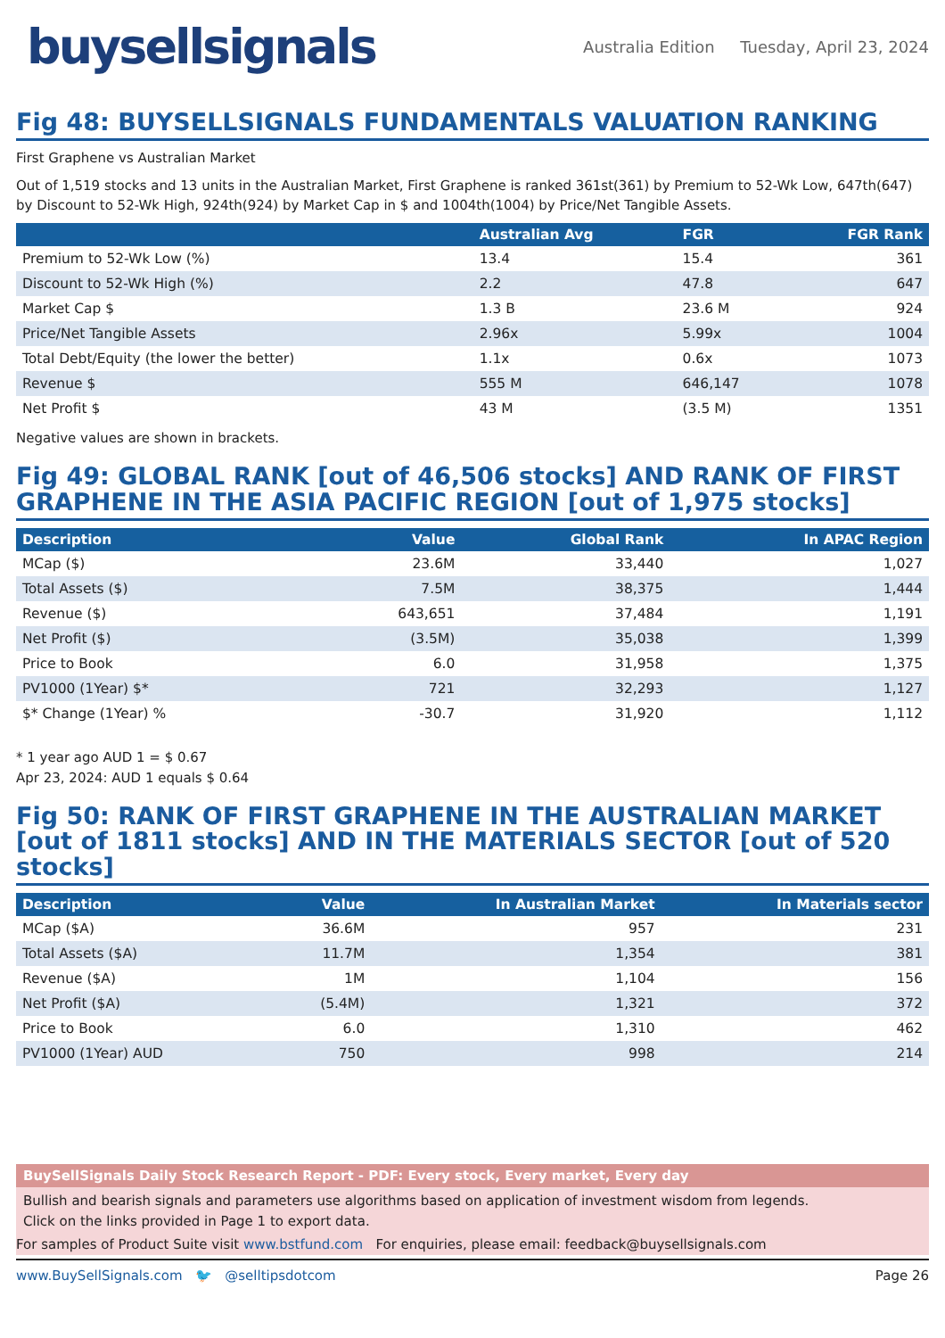buysellsignals
Australia Edition Tuesday, April 23, 2024
Fig 48: BUYSELLSIGNALS FUNDAMENTALS VALUATION RANKING
First Graphene vs Australian Market
Out of 1,519 stocks and 13 units in the Australian Market, First Graphene is ranked 361st(361) by Premium to 52-Wk Low, 647th(647) by Discount to 52-Wk High, 924th(924) by Market Cap in $ and 1004th(1004) by Price/Net Tangible Assets.
| | Australian Avg | FGR | FGR Rank |
| --- | --- | --- | --- |
| Premium to 52-Wk Low (%) | 13.4 | 15.4 | 361 |
| Discount to 52-Wk High (%) | 2.2 | 47.8 | 647 |
| Market Cap $ | 1.3 B | 23.6 M | 924 |
| Price/Net Tangible Assets | 2.96x | 5.99x | 1004 |
| Total Debt/Equity (the lower the better) | 1.1x | 0.6x | 1073 |
| Revenue $ | 555 M | 646,147 | 1078 |
| Net Profit $ | 43 M | (3.5 M) | 1351 |
Negative values are shown in brackets.
Fig 49: GLOBAL RANK [out of 46,506 stocks] AND RANK OF FIRST GRAPHENE IN THE ASIA PACIFIC REGION [out of 1,975 stocks]
| Description | Value | Global Rank | In APAC Region |
| --- | --- | --- | --- |
| MCap ($) | 23.6M | 33,440 | 1,027 |
| Total Assets ($) | 7.5M | 38,375 | 1,444 |
| Revenue ($) | 643,651 | 37,484 | 1,191 |
| Net Profit ($) | (3.5M) | 35,038 | 1,399 |
| Price to Book | 6.0 | 31,958 | 1,375 |
| PV1000 (1Year) $* | 721 | 32,293 | 1,127 |
| $* Change (1Year) % | -30.7 | 31,920 | 1,112 |
* 1 year ago AUD 1 = $ 0.67
Apr 23, 2024: AUD 1 equals $ 0.64
Fig 50: RANK OF FIRST GRAPHENE IN THE AUSTRALIAN MARKET [out of 1811 stocks] AND IN THE MATERIALS SECTOR [out of 520 stocks]
| Description | Value | In Australian Market | In Materials sector |
| --- | --- | --- | --- |
| MCap ($A) | 36.6M | 957 | 231 |
| Total Assets ($A) | 11.7M | 1,354 | 381 |
| Revenue ($A) | 1M | 1,104 | 156 |
| Net Profit ($A) | (5.4M) | 1,321 | 372 |
| Price to Book | 6.0 | 1,310 | 462 |
| PV1000 (1Year) AUD | 750 | 998 | 214 |
BuySellSignals Daily Stock Research Report - PDF: Every stock, Every market, Every day
Bullish and bearish signals and parameters use algorithms based on application of investment wisdom from legends.
Click on the links provided in Page 1 to export data.
For samples of Product Suite visit www.bstfund.com For enquiries, please email: feedback@buysellsignals.com
www.BuySellSignals.com 🐦 @selltipsdotcom Page 26